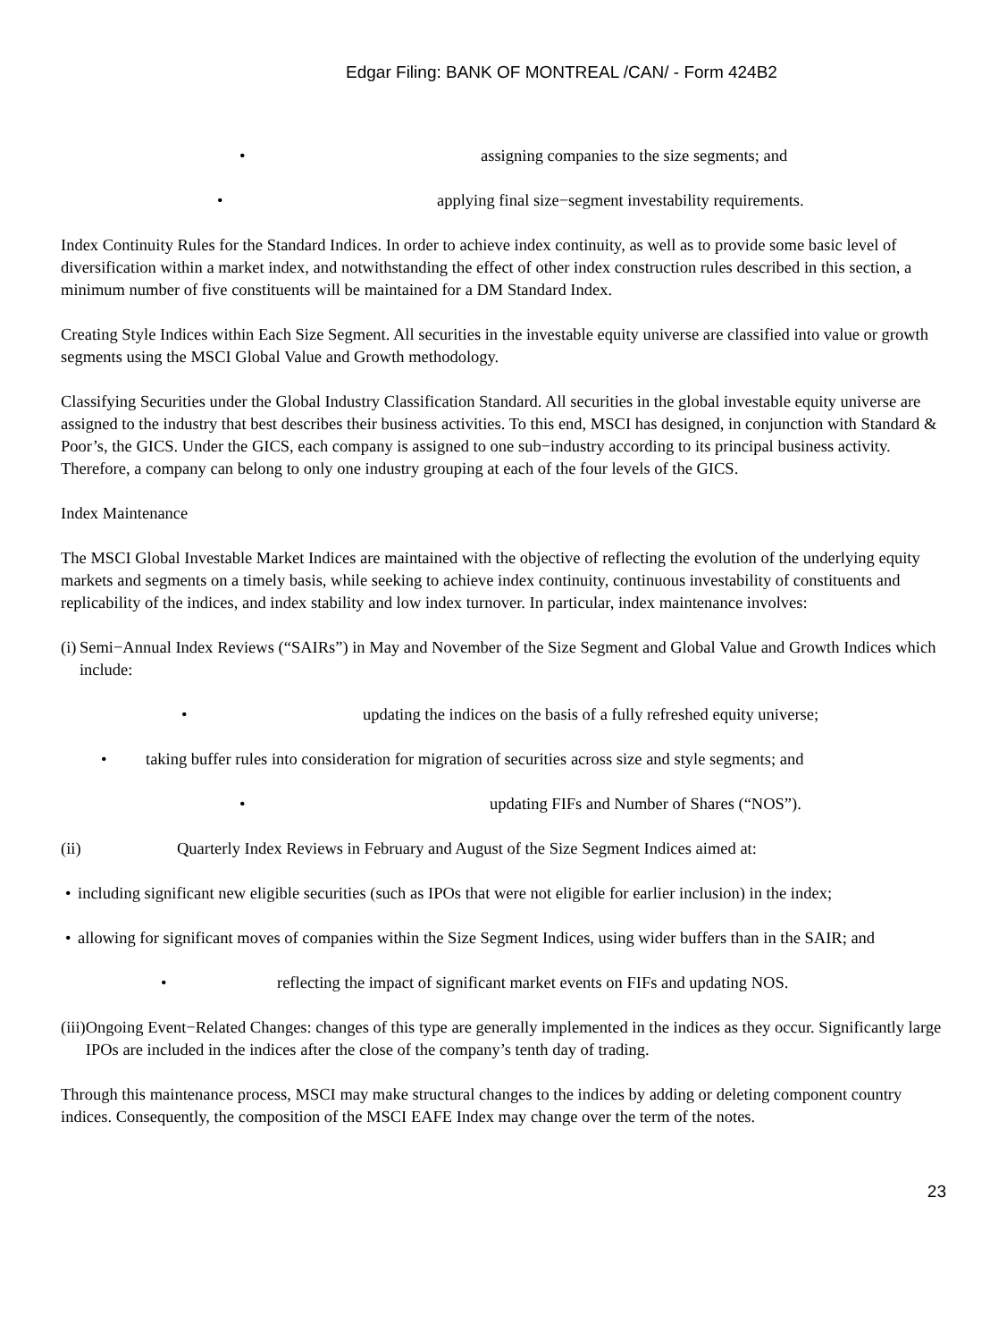Edgar Filing: BANK OF MONTREAL /CAN/ - Form 424B2
• assigning companies to the size segments; and
• applying final size−segment investability requirements.
Index Continuity Rules for the Standard Indices. In order to achieve index continuity, as well as to provide some basic level of diversification within a market index, and notwithstanding the effect of other index construction rules described in this section, a minimum number of five constituents will be maintained for a DM Standard Index.
Creating Style Indices within Each Size Segment. All securities in the investable equity universe are classified into value or growth segments using the MSCI Global Value and Growth methodology.
Classifying Securities under the Global Industry Classification Standard. All securities in the global investable equity universe are assigned to the industry that best describes their business activities. To this end, MSCI has designed, in conjunction with Standard & Poor’s, the GICS. Under the GICS, each company is assigned to one sub−industry according to its principal business activity. Therefore, a company can belong to only one industry grouping at each of the four levels of the GICS.
Index Maintenance
The MSCI Global Investable Market Indices are maintained with the objective of reflecting the evolution of the underlying equity markets and segments on a timely basis, while seeking to achieve index continuity, continuous investability of constituents and replicability of the indices, and index stability and low index turnover. In particular, index maintenance involves:
(i) Semi−Annual Index Reviews (“SAIRs”) in May and November of the Size Segment and Global Value and Growth Indices which include:
• updating the indices on the basis of a fully refreshed equity universe;
• taking buffer rules into consideration for migration of securities across size and style segments; and
• updating FIFs and Number of Shares (“NOS”).
(ii) Quarterly Index Reviews in February and August of the Size Segment Indices aimed at:
• including significant new eligible securities (such as IPOs that were not eligible for earlier inclusion) in the index;
• allowing for significant moves of companies within the Size Segment Indices, using wider buffers than in the SAIR; and
• reflecting the impact of significant market events on FIFs and updating NOS.
(iii) Ongoing Event−Related Changes: changes of this type are generally implemented in the indices as they occur. Significantly large IPOs are included in the indices after the close of the company’s tenth day of trading.
Through this maintenance process, MSCI may make structural changes to the indices by adding or deleting component country indices. Consequently, the composition of the MSCI EAFE Index may change over the term of the notes.
23